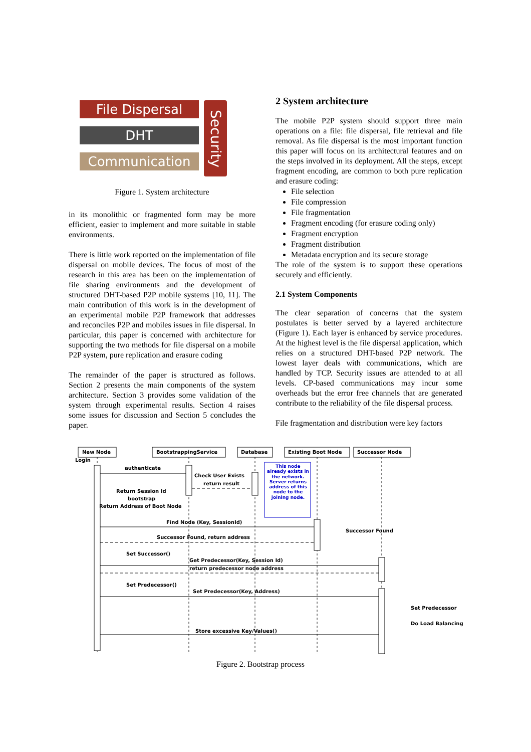File Dispersal
DHT
Communication
Security
Figure 1. System architecture
in its monolithic or fragmented form may be more efficient, easier to implement and more suitable in stable environments.
There is little work reported on the implementation of file dispersal on mobile devices. The focus of most of the research in this area has been on the implementation of file sharing environments and the development of structured DHT-based P2P mobile systems [10, 11]. The main contribution of this work is in the development of an experimental mobile P2P framework that addresses and reconciles P2P and mobiles issues in file dispersal. In particular, this paper is concerned with architecture for supporting the two methods for file dispersal on a mobile P2P system, pure replication and erasure coding
The remainder of the paper is structured as follows. Section 2 presents the main components of the system architecture. Section 3 provides some validation of the system through experimental results. Section 4 raises some issues for discussion and Section 5 concludes the paper.
2 System architecture
The mobile P2P system should support three main operations on a file: file dispersal, file retrieval and file removal. As file dispersal is the most important function this paper will focus on its architectural features and on the steps involved in its deployment. All the steps, except fragment encoding, are common to both pure replication and erasure coding:
File selection
File compression
File fragmentation
Fragment encoding (for erasure coding only)
Fragment encryption
Fragment distribution
Metadata encryption and its secure storage
The role of the system is to support these operations securely and efficiently.
2.1 System Components
The clear separation of concerns that the system postulates is better served by a layered architecture (Figure 1). Each layer is enhanced by service procedures. At the highest level is the file dispersal application, which relies on a structured DHT-based P2P network. The lowest layer deals with communications, which are handled by TCP. Security issues are attended to at all levels. CP-based communications may incur some overheads but the error free channels that are generated contribute to the reliability of the file dispersal process.
File fragmentation and distribution were key factors
New Node BootstrappingService Database Existing Boot Node Successor Node
Login
authenticate
Check User Exists
return result
Return Session Id
bootstrap
Return Address of Boot Node
This node already exists in the network. Server returns address of this node to the joining node.
Find Node (Key, SessionId)
Successor Found
Successor Found, return address
Set Successor()
Get Predecessor(Key, Session Id)
return predecessor node address
Set Predecessor()
Set Predecessor(Key, Address)
Set Predecessor
Do Load Balancing
Store excessive Key/Values()
Figure 2. Bootstrap process